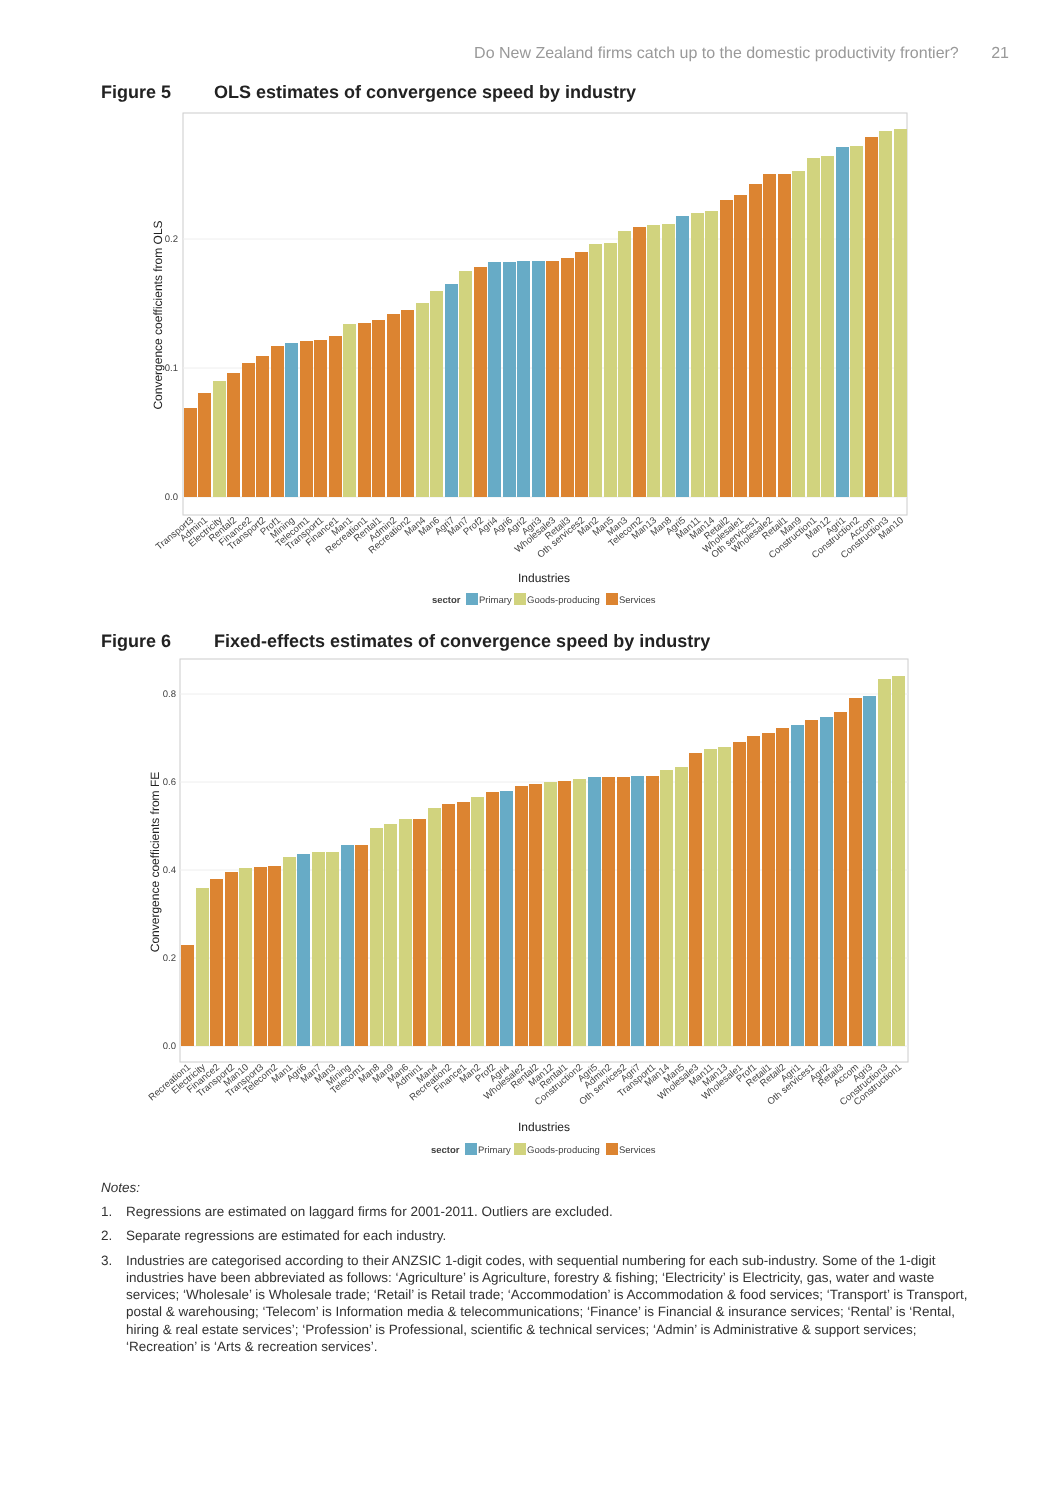Do New Zealand firms catch up to the domestic productivity frontier? 21
Figure 5 OLS estimates of convergence speed by industry
0.0
0.1
0.2
Convergence coefficients from OLS
Transport3
Admin1
Electricity
Rental2
Finance2
Transport2
Prof1
Mining
Telecom1
Transport1
Finance1
Man1
Recreation1
Rental1
Admin2
Recreation2
Man4
Man6
Agri7
Man7
Prof2
Agri4
Agri6
Agri2
Agri3
Wholesale3
Retail3
Oth services2
Man2
Man5
Man3
Telecom2
Man13
Man8
Agri5
Man11
Man14
Retail2
Wholesale1
Oth services1
Wholesale2
Retail1
Man9
Construction1
Man12
Agri1
Construction2
Accom
Construction3
Man10
Industries
sector
Primary
Goods-producing
Services
Figure 6 Fixed-effects estimates of convergence speed by industry
0.0
0.2
0.4
0.6
0.8
Convergence coefficients from FE
Recreation1
Electricity
Finance2
Transport2
Man10
Transport3
Telecom2
Man1
Agri6
Man7
Man3
Mining
Telecom1
Man8
Man9
Man6
Admin1
Man4
Recreation2
Finance1
Man2
Prof2
Agri4
Wholesale2
Rental2
Man12
Rental1
Construction2
Agri5
Admin2
Oth services2
Agri7
Transport1
Man14
Man5
Wholesale3
Man11
Man13
Wholesale1
Prof1
Retail1
Retail2
Agri1
Oth services1
Agri2
Retail3
Accom
Agri3
Construction3
Construction1
Industries
sector
Primary
Goods-producing
Services
Notes:
1. Regressions are estimated on laggard firms for 2001-2011. Outliers are excluded.
2. Separate regressions are estimated for each industry.
3. Industries are categorised according to their ANZSIC 1-digit codes, with sequential numbering for each sub-industry. Some of the 1-digit industries have been abbreviated as follows: ‘Agriculture’ is Agriculture, forestry & fishing; ‘Electricity’ is Electricity, gas, water and waste services; ‘Wholesale’ is Wholesale trade; ‘Retail’ is Retail trade; ‘Accommodation’ is Accommodation & food services; ‘Transport’ is Transport, postal & warehousing; ‘Telecom’ is Information media & telecommunications; ‘Finance’ is Financial & insurance services; ‘Rental’ is ‘Rental, hiring & real estate services’; ‘Profession’ is Professional, scientific & technical services; ‘Admin’ is Administrative & support services; ‘Recreation’ is ‘Arts & recreation services’.